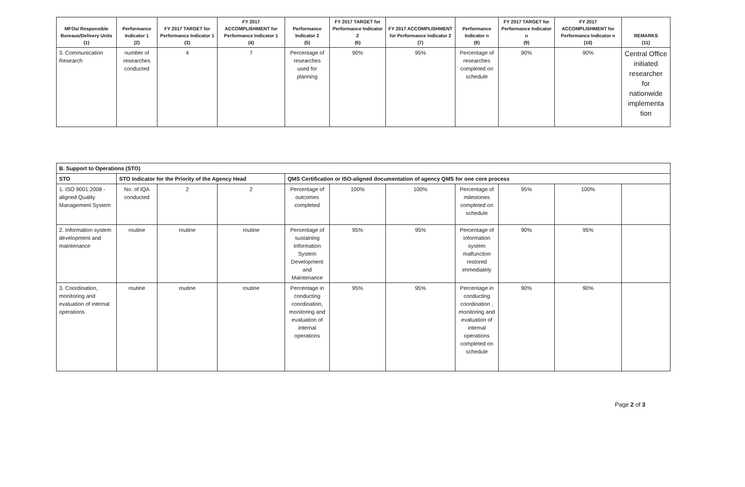| MFOs/ Responsible Bureaus/Delivery Units (1) | Performance Indicator 1 (2) | FY 2017 TARGET for Performance Indicator 1 (3) | FY 2017 ACCOMPLISHMENT for Performance Indicator 1 (4) | Performance Indicator 2 (5) | FY 2017 TARGET for Performance Indicator 2 (6) | FY 2017 ACCOMPLISHMENT for Performance Indicator 2 (7) | Performance Indicator n (8) | FY 2017 TARGET for Performance Indicator n (9) | FY 2017 ACCOMPLISHMENT for Performance Indicator n (10) | REMARKS (11) |
| --- | --- | --- | --- | --- | --- | --- | --- | --- | --- | --- |
| 3. Communication Research | number of researches conducted | 4 | 7 | Percentage of researches used for planning | 90% | 95% | Percentage of researches completed on schedule | 90% | 90% | Central Office initiated researcher for nationwide implementa tion |
| B. Support to Operations (STO) | | | | | | | | | | |
| STO | STO Indicator for the Priority of the Agency Head | | | QMS Certification or ISO-aligned documentation of agency QMS for one core process | | | | | | |
| 1. ISO 9001:2008 - aligned Quality Management System | No. of IQA conducted | 2 | 2 | Percentage of outcomes completed | 100% | 100% | Percentage of milestones completed on schedule | 95% | 100% | |
| 2. Information system development and maintenance | routine | routine | routine | Percentage of sustaining Information System Development and Maintenance | 95% | 95% | Percentage of information system malfunction restored immediately | 90% | 95% | |
| 3. Coordination, monitoring and evaluation of internal operations | routine | routine | routine | Percentage in conducting coordination, monitoring and evaluation of internal operations | 95% | 95% | Percentage in conducting coordination , monitoring and evaluation of internal operations completed on schedule | 90% | 90% | |
Page 2 of 3